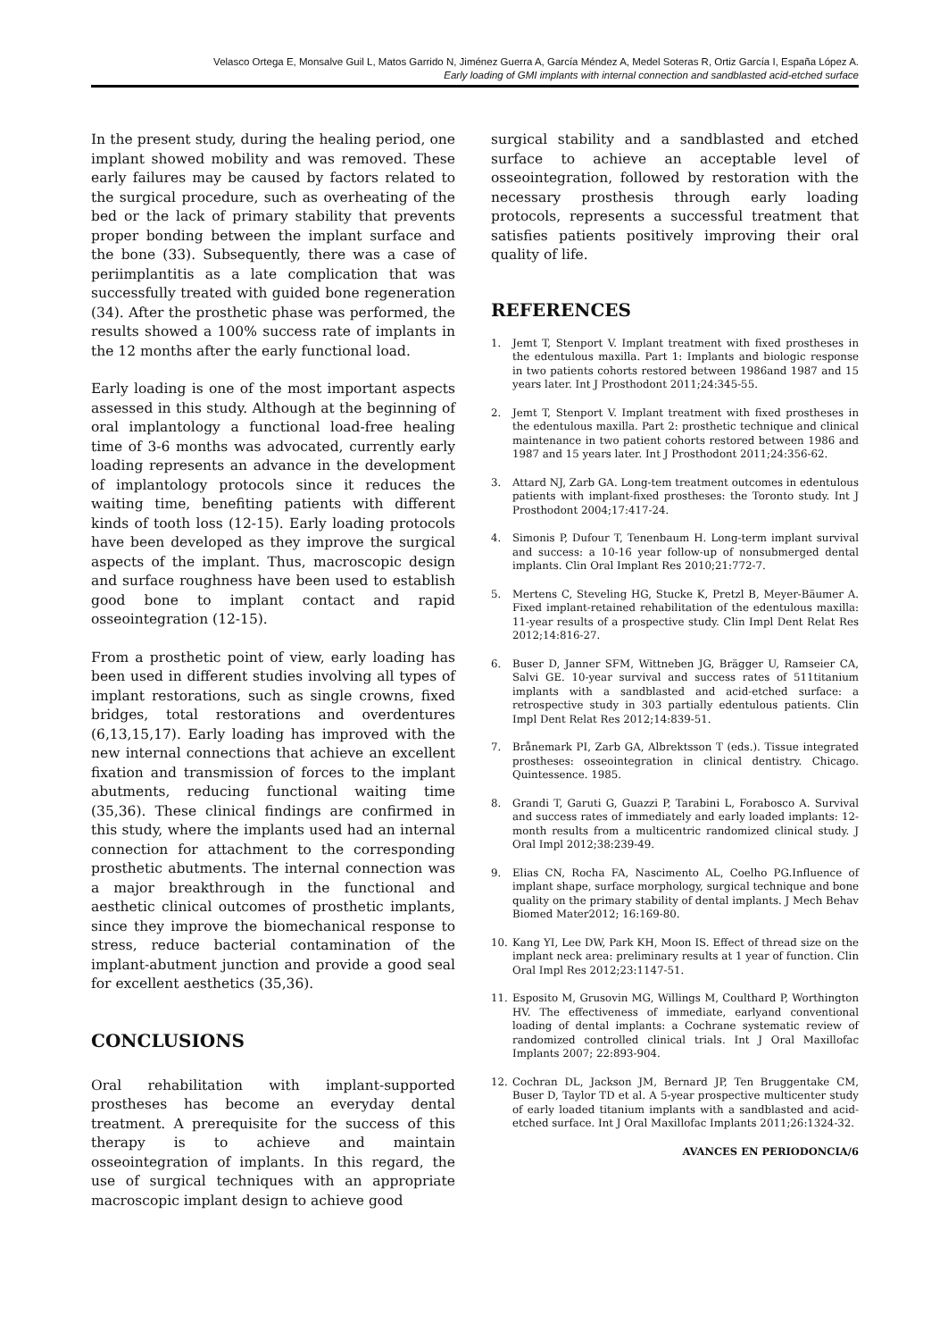Velasco Ortega E, Monsalve Guil L, Matos Garrido N, Jiménez Guerra A, García Méndez A, Medel Soteras R, Ortiz García I, España López A.
Early loading of GMI implants with internal connection and sandblasted acid-etched surface
In the present study, during the healing period, one implant showed mobility and was removed. These early failures may be caused by factors related to the surgical procedure, such as overheating of the bed or the lack of primary stability that prevents proper bonding between the implant surface and the bone (33). Subsequently, there was a case of periimplantitis as a late complication that was successfully treated with guided bone regeneration (34). After the prosthetic phase was performed, the results showed a 100% success rate of implants in the 12 months after the early functional load.
Early loading is one of the most important aspects assessed in this study. Although at the beginning of oral implantology a functional load-free healing time of 3-6 months was advocated, currently early loading represents an advance in the development of implantology protocols since it reduces the waiting time, benefiting patients with different kinds of tooth loss (12-15). Early loading protocols have been developed as they improve the surgical aspects of the implant. Thus, macroscopic design and surface roughness have been used to establish good bone to implant contact and rapid osseointegration (12-15).
From a prosthetic point of view, early loading has been used in different studies involving all types of implant restorations, such as single crowns, fixed bridges, total restorations and overdentures (6,13,15,17). Early loading has improved with the new internal connections that achieve an excellent fixation and transmission of forces to the implant abutments, reducing functional waiting time (35,36). These clinical findings are confirmed in this study, where the implants used had an internal connection for attachment to the corresponding prosthetic abutments. The internal connection was a major breakthrough in the functional and aesthetic clinical outcomes of prosthetic implants, since they improve the biomechanical response to stress, reduce bacterial contamination of the implant-abutment junction and provide a good seal for excellent aesthetics (35,36).
CONCLUSIONS
Oral rehabilitation with implant-supported prostheses has become an everyday dental treatment. A prerequisite for the success of this therapy is to achieve and maintain osseointegration of implants. In this regard, the use of surgical techniques with an appropriate macroscopic implant design to achieve good
surgical stability and a sandblasted and etched surface to achieve an acceptable level of osseointegration, followed by restoration with the necessary prosthesis through early loading protocols, represents a successful treatment that satisfies patients positively improving their oral quality of life.
REFERENCES
1. Jemt T, Stenport V. Implant treatment with fixed prostheses in the edentulous maxilla. Part 1: Implants and biologic response in two patients cohorts restored between 1986and 1987 and 15 years later. Int J Prosthodont 2011;24:345-55.
2. Jemt T, Stenport V. Implant treatment with fixed prostheses in the edentulous maxilla. Part 2: prosthetic technique and clinical maintenance in two patient cohorts restored between 1986 and 1987 and 15 years later. Int J Prosthodont 2011;24:356-62.
3. Attard NJ, Zarb GA. Long-tem treatment outcomes in edentulous patients with implant-fixed prostheses: the Toronto study. Int J Prosthodont 2004;17:417-24.
4. Simonis P, Dufour T, Tenenbaum H. Long-term implant survival and success: a 10-16 year follow-up of nonsubmerged dental implants. Clin Oral Implant Res 2010;21:772-7.
5. Mertens C, Steveling HG, Stucke K, Pretzl B, Meyer-Bäumer A. Fixed implant-retained rehabilitation of the edentulous maxilla: 11-year results of a prospective study. Clin Impl Dent Relat Res 2012;14:816-27.
6. Buser D, Janner SFM, Wittneben JG, Brägger U, Ramseier CA, Salvi GE. 10-year survival and success rates of 511titanium implants with a sandblasted and acid-etched surface: a retrospective study in 303 partially edentulous patients. Clin Impl Dent Relat Res 2012;14:839-51.
7. Brånemark PI, Zarb GA, Albrektsson T (eds.). Tissue integrated prostheses: osseointegration in clinical dentistry. Chicago. Quintessence. 1985.
8. Grandi T, Garuti G, Guazzi P, Tarabini L, Forabosco A. Survival and success rates of immediately and early loaded implants: 12-month results from a multicentric randomized clinical study. J Oral Impl 2012;38:239-49.
9. Elias CN, Rocha FA, Nascimento AL, Coelho PG.Influence of implant shape, surface morphology, surgical technique and bone quality on the primary stability of dental implants. J Mech Behav Biomed Mater2012; 16:169-80.
10. Kang YI, Lee DW, Park KH, Moon IS. Effect of thread size on the implant neck area: preliminary results at 1 year of function. Clin Oral Impl Res 2012;23:1147-51.
11. Esposito M, Grusovin MG, Willings M, Coulthard P, Worthington HV. The effectiveness of immediate, earlyand conventional loading of dental implants: a Cochrane systematic review of randomized controlled clinical trials. Int J Oral Maxillofac Implants 2007; 22:893-904.
12. Cochran DL, Jackson JM, Bernard JP, Ten Bruggentake CM, Buser D, Taylor TD et al. A 5-year prospective multicenter study of early loaded titanium implants with a sandblasted and acid-etched surface. Int J Oral Maxillofac Implants 2011;26:1324-32.
AVANCES EN PERIODONCIA/6